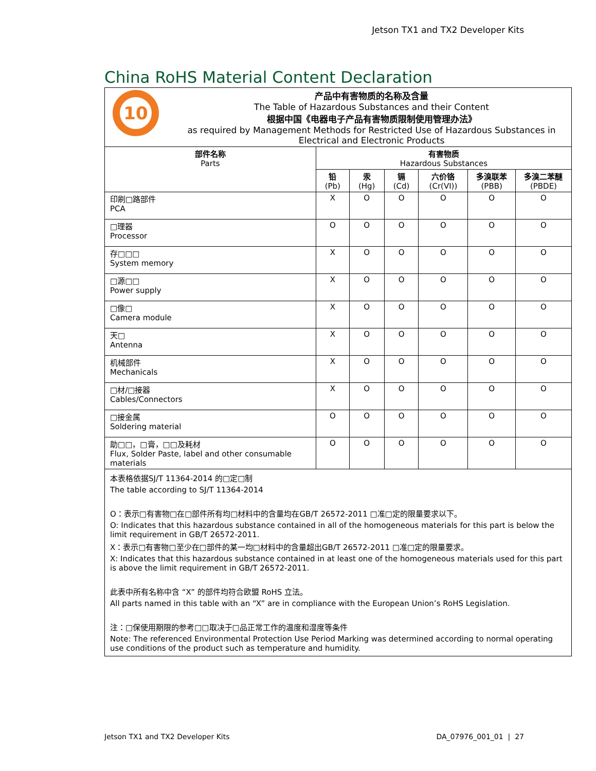Jetson TX1 and TX2 Developer Kits
China RoHS Material Content Declaration
| 10 产品中有害物质的名称及含量 The Table of Hazardous Substances and their Content 根据中国《电器电子产品有害物质限制使用管理办法》 as required by Management Methods for Restricted Use of Hazardous Substances in Electrical and Electronic Products | | | | | | |
| 部件名称 Parts | 有害物质 Hazardous Substances | | | | | |
| | 铅 (Pb) | 汞 (Hg) | 镉 (Cd) | 六价铬 (Cr(VI)) | 多溴联苯 (PBB) | 多溴二苯醚 (PBDE) |
| 印刷□路部件 PCA | X | O | O | O | O | O |
| □理器 Processor | O | O | O | O | O | O |
| 存□□□ System memory | X | O | O | O | O | O |
| □源□□ Power supply | X | O | O | O | O | O |
| □像□ Camera module | X | O | O | O | O | O |
| 天□ Antenna | X | O | O | O | O | O |
| 机械部件 Mechanicals | X | O | O | O | O | O |
| □材/□接器 Cables/Connectors | X | O | O | O | O | O |
| □接金属 Soldering material | O | O | O | O | O | O |
| 助□□，□膏，□□及耗材 Flux, Solder Paste, label and other consumable materials | O | O | O | O | O | O |
| 本表格依据SJ/T 11364-2014 的□定□制 The table according to SJ/T 11364-2014 O：表示□有害物□在□部件所有均□材料中的含量均在GB/T 26572-2011 □准□定的限量要求以下。 O: Indicates that this hazardous substance contained in all of the homogeneous materials for this part is below the limit requirement in GB/T 26572-2011. X：表示□有害物□至少在□部件的某一均□材料中的含量超出GB/T 26572-2011 □准□定的限量要求。 X: Indicates that this hazardous substance contained in at least one of the homogeneous materials used for this part is above the limit requirement in GB/T 26572-2011. 此表中所有名称中含 “X” 的部件均符合欧盟 RoHS 立法。 All parts named in this table with an “X” are in compliance with the European Union’s RoHS Legislation. 注：□保使用期限的参考□□取决于□品正常工作的温度和湿度等条件 Note: The referenced Environmental Protection Use Period Marking was determined according to normal operating use conditions of the product such as temperature and humidity. | | | | | | |
Jetson TX1 and TX2 Developer Kits DA_07976_001_01 | 27